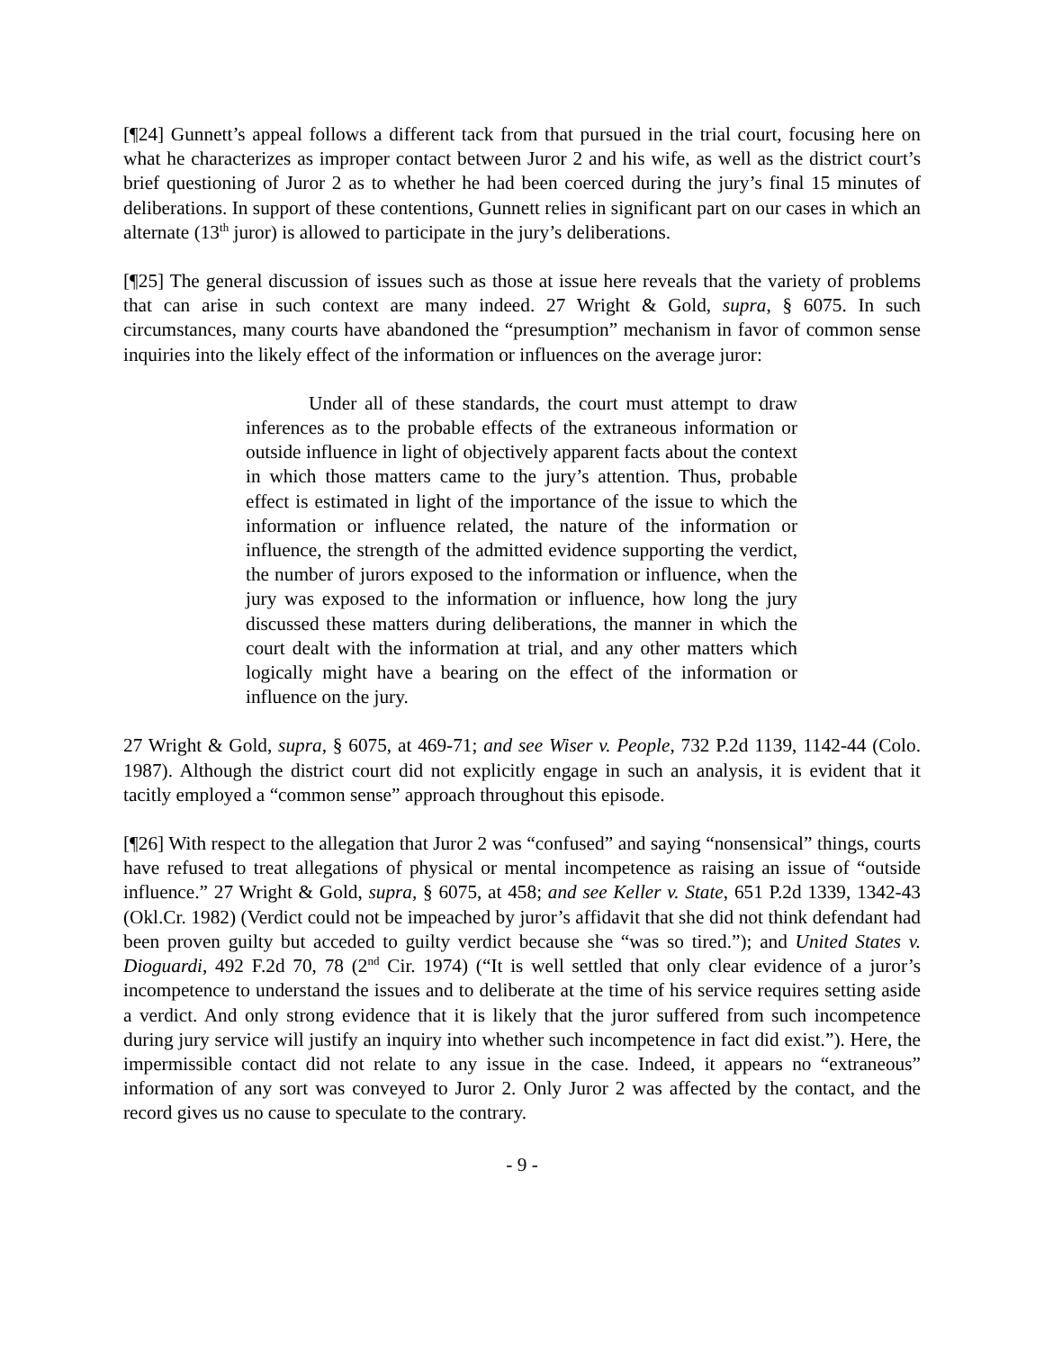[¶24] Gunnett’s appeal follows a different tack from that pursued in the trial court, focusing here on what he characterizes as improper contact between Juror 2 and his wife, as well as the district court’s brief questioning of Juror 2 as to whether he had been coerced during the jury’s final 15 minutes of deliberations. In support of these contentions, Gunnett relies in significant part on our cases in which an alternate (13<sup>th</sup> juror) is allowed to participate in the jury’s deliberations.
[¶25] The general discussion of issues such as those at issue here reveals that the variety of problems that can arise in such context are many indeed. 27 Wright & Gold, supra, § 6075. In such circumstances, many courts have abandoned the “presumption” mechanism in favor of common sense inquiries into the likely effect of the information or influences on the average juror:
Under all of these standards, the court must attempt to draw inferences as to the probable effects of the extraneous information or outside influence in light of objectively apparent facts about the context in which those matters came to the jury’s attention. Thus, probable effect is estimated in light of the importance of the issue to which the information or influence related, the nature of the information or influence, the strength of the admitted evidence supporting the verdict, the number of jurors exposed to the information or influence, when the jury was exposed to the information or influence, how long the jury discussed these matters during deliberations, the manner in which the court dealt with the information at trial, and any other matters which logically might have a bearing on the effect of the information or influence on the jury.
27 Wright & Gold, supra, § 6075, at 469-71; and see Wiser v. People, 732 P.2d 1139, 1142-44 (Colo. 1987). Although the district court did not explicitly engage in such an analysis, it is evident that it tacitly employed a “common sense” approach throughout this episode.
[¶26] With respect to the allegation that Juror 2 was “confused” and saying “nonsensical” things, courts have refused to treat allegations of physical or mental incompetence as raising an issue of “outside influence.” 27 Wright & Gold, supra, § 6075, at 458; and see Keller v. State, 651 P.2d 1339, 1342-43 (Okl.Cr. 1982) (Verdict could not be impeached by juror’s affidavit that she did not think defendant had been proven guilty but acceded to guilty verdict because she “was so tired.”); and United States v. Dioguardi, 492 F.2d 70, 78 (2<sup>nd</sup> Cir. 1974) (“It is well settled that only clear evidence of a juror’s incompetence to understand the issues and to deliberate at the time of his service requires setting aside a verdict. And only strong evidence that it is likely that the juror suffered from such incompetence during jury service will justify an inquiry into whether such incompetence in fact did exist.”). Here, the impermissible contact did not relate to any issue in the case. Indeed, it appears no “extraneous” information of any sort was conveyed to Juror 2. Only Juror 2 was affected by the contact, and the record gives us no cause to speculate to the contrary.
- 9 -